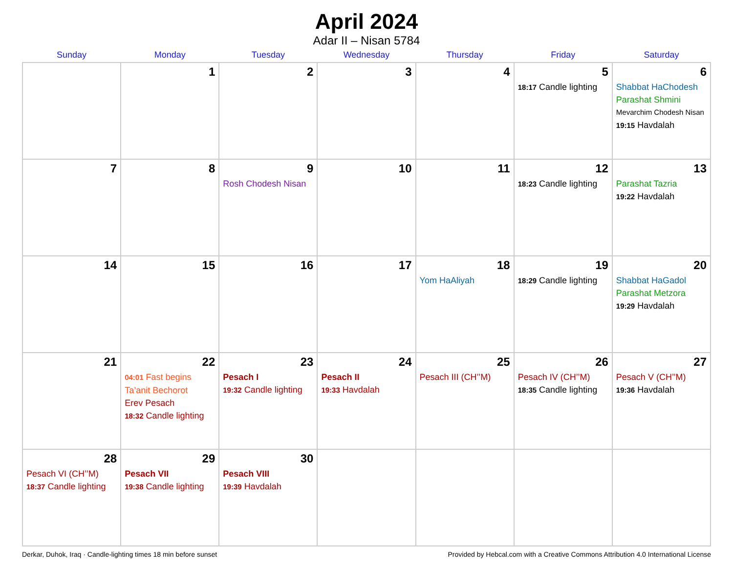April 2024
Adar II – Nisan 5784
| Sunday | Monday | Tuesday | Wednesday | Thursday | Friday | Saturday |
| --- | --- | --- | --- | --- | --- | --- |
| | 1 | 2 | 3 | 4 | 5 18:17 Candle lighting | 6 Shabbat HaChodesh Parashat Shmini Mevarchim Chodesh Nisan 19:15 Havdalah |
| 7 | 8 | 9 Rosh Chodesh Nisan | 10 | 11 | 12 18:23 Candle lighting | 13 Parashat Tazria 19:22 Havdalah |
| 14 | 15 | 16 | 17 | 18 Yom HaAliyah | 19 18:29 Candle lighting | 20 Shabbat HaGadol Parashat Metzora 19:29 Havdalah |
| 21 | 22 04:01 Fast begins Ta’anit Bechorot Erev Pesach 18:32 Candle lighting | 23 Pesach I 19:32 Candle lighting | 24 Pesach II 19:33 Havdalah | 25 Pesach III (CH’’M) | 26 Pesach IV (CH’’M) 18:35 Candle lighting | 27 Pesach V (CH’’M) 19:36 Havdalah |
| 28 Pesach VI (CH’’M) 18:37 Candle lighting | 29 Pesach VII 19:38 Candle lighting | 30 Pesach VIII 19:39 Havdalah | | | | |
Derkar, Duhok, Iraq · Candle-lighting times 18 min before sunset Provided by Hebcal.com with a Creative Commons Attribution 4.0 International License